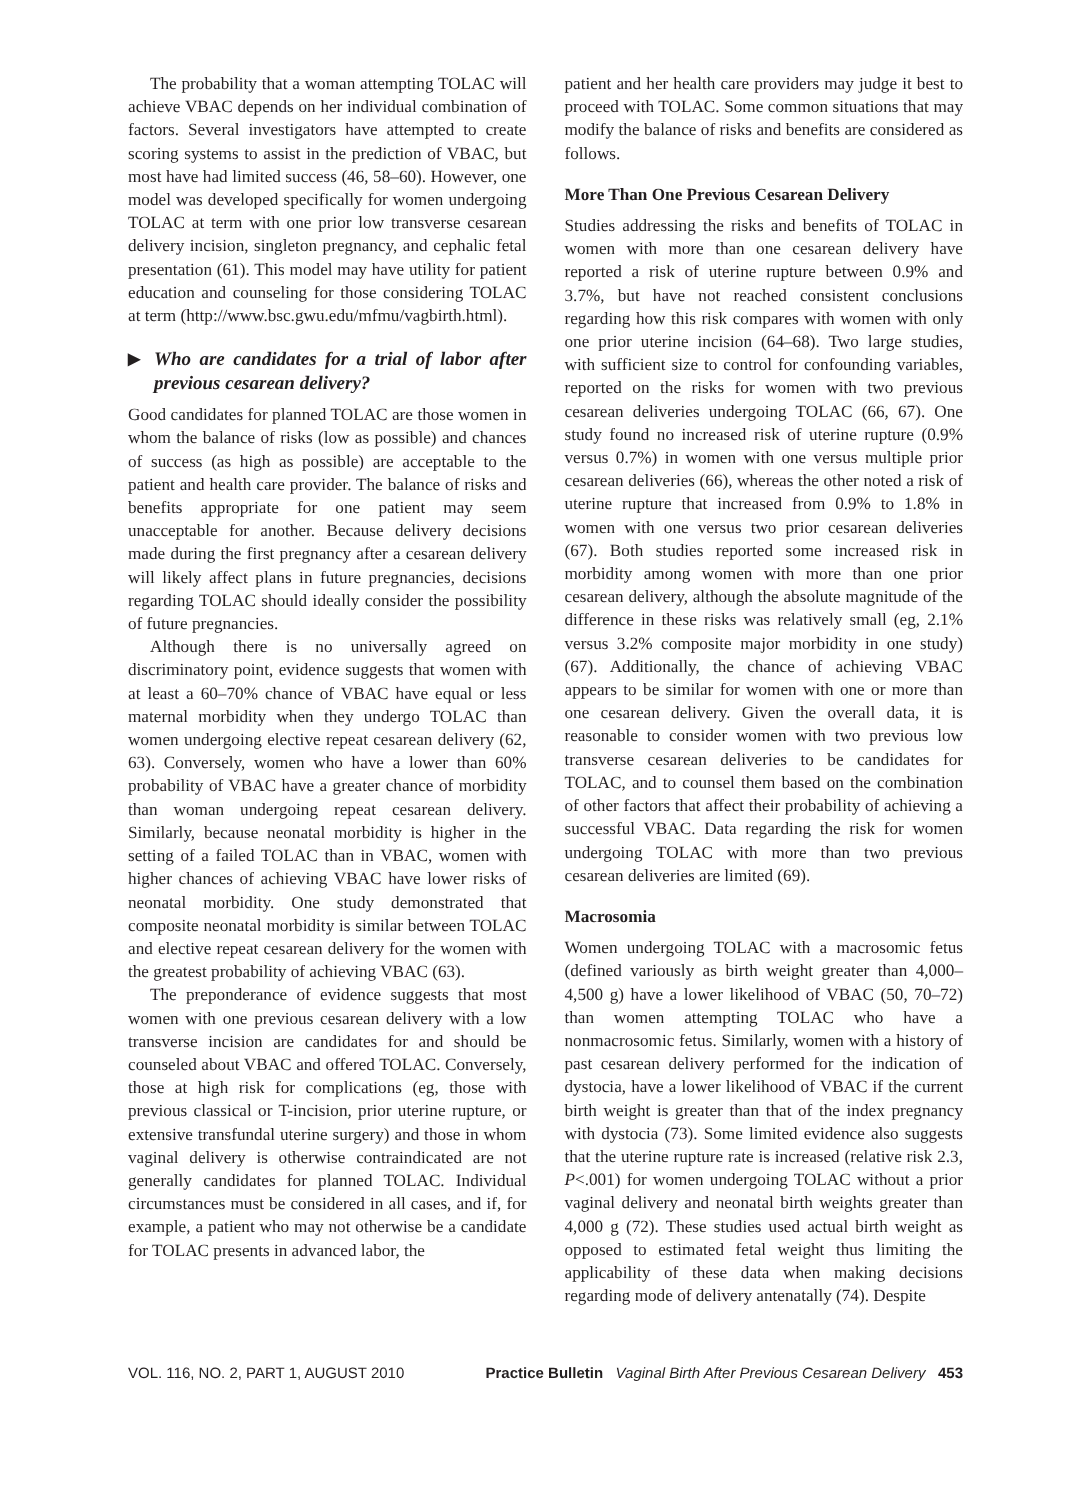The probability that a woman attempting TOLAC will achieve VBAC depends on her individual combination of factors. Several investigators have attempted to create scoring systems to assist in the prediction of VBAC, but most have had limited success (46, 58–60). However, one model was developed specifically for women undergoing TOLAC at term with one prior low transverse cesarean delivery incision, singleton pregnancy, and cephalic fetal presentation (61). This model may have utility for patient education and counseling for those considering TOLAC at term (http://www.bsc.gwu.edu/mfmu/vagbirth.html).
▶ Who are candidates for a trial of labor after previous cesarean delivery?
Good candidates for planned TOLAC are those women in whom the balance of risks (low as possible) and chances of success (as high as possible) are acceptable to the patient and health care provider. The balance of risks and benefits appropriate for one patient may seem unacceptable for another. Because delivery decisions made during the first pregnancy after a cesarean delivery will likely affect plans in future pregnancies, decisions regarding TOLAC should ideally consider the possibility of future pregnancies.
Although there is no universally agreed on discriminatory point, evidence suggests that women with at least a 60–70% chance of VBAC have equal or less maternal morbidity when they undergo TOLAC than women undergoing elective repeat cesarean delivery (62, 63). Conversely, women who have a lower than 60% probability of VBAC have a greater chance of morbidity than woman undergoing repeat cesarean delivery. Similarly, because neonatal morbidity is higher in the setting of a failed TOLAC than in VBAC, women with higher chances of achieving VBAC have lower risks of neonatal morbidity. One study demonstrated that composite neonatal morbidity is similar between TOLAC and elective repeat cesarean delivery for the women with the greatest probability of achieving VBAC (63).
The preponderance of evidence suggests that most women with one previous cesarean delivery with a low transverse incision are candidates for and should be counseled about VBAC and offered TOLAC. Conversely, those at high risk for complications (eg, those with previous classical or T-incision, prior uterine rupture, or extensive transfundal uterine surgery) and those in whom vaginal delivery is otherwise contraindicated are not generally candidates for planned TOLAC. Individual circumstances must be considered in all cases, and if, for example, a patient who may not otherwise be a candidate for TOLAC presents in advanced labor, the
patient and her health care providers may judge it best to proceed with TOLAC. Some common situations that may modify the balance of risks and benefits are considered as follows.
More Than One Previous Cesarean Delivery
Studies addressing the risks and benefits of TOLAC in women with more than one cesarean delivery have reported a risk of uterine rupture between 0.9% and 3.7%, but have not reached consistent conclusions regarding how this risk compares with women with only one prior uterine incision (64–68). Two large studies, with sufficient size to control for confounding variables, reported on the risks for women with two previous cesarean deliveries undergoing TOLAC (66, 67). One study found no increased risk of uterine rupture (0.9% versus 0.7%) in women with one versus multiple prior cesarean deliveries (66), whereas the other noted a risk of uterine rupture that increased from 0.9% to 1.8% in women with one versus two prior cesarean deliveries (67). Both studies reported some increased risk in morbidity among women with more than one prior cesarean delivery, although the absolute magnitude of the difference in these risks was relatively small (eg, 2.1% versus 3.2% composite major morbidity in one study) (67). Additionally, the chance of achieving VBAC appears to be similar for women with one or more than one cesarean delivery. Given the overall data, it is reasonable to consider women with two previous low transverse cesarean deliveries to be candidates for TOLAC, and to counsel them based on the combination of other factors that affect their probability of achieving a successful VBAC. Data regarding the risk for women undergoing TOLAC with more than two previous cesarean deliveries are limited (69).
Macrosomia
Women undergoing TOLAC with a macrosomic fetus (defined variously as birth weight greater than 4,000–4,500 g) have a lower likelihood of VBAC (50, 70–72) than women attempting TOLAC who have a nonmacrosomic fetus. Similarly, women with a history of past cesarean delivery performed for the indication of dystocia, have a lower likelihood of VBAC if the current birth weight is greater than that of the index pregnancy with dystocia (73). Some limited evidence also suggests that the uterine rupture rate is increased (relative risk 2.3, P<.001) for women undergoing TOLAC without a prior vaginal delivery and neonatal birth weights greater than 4,000 g (72). These studies used actual birth weight as opposed to estimated fetal weight thus limiting the applicability of these data when making decisions regarding mode of delivery antenatally (74). Despite
VOL. 116, NO. 2, PART 1, AUGUST 2010 Practice Bulletin Vaginal Birth After Previous Cesarean Delivery 453